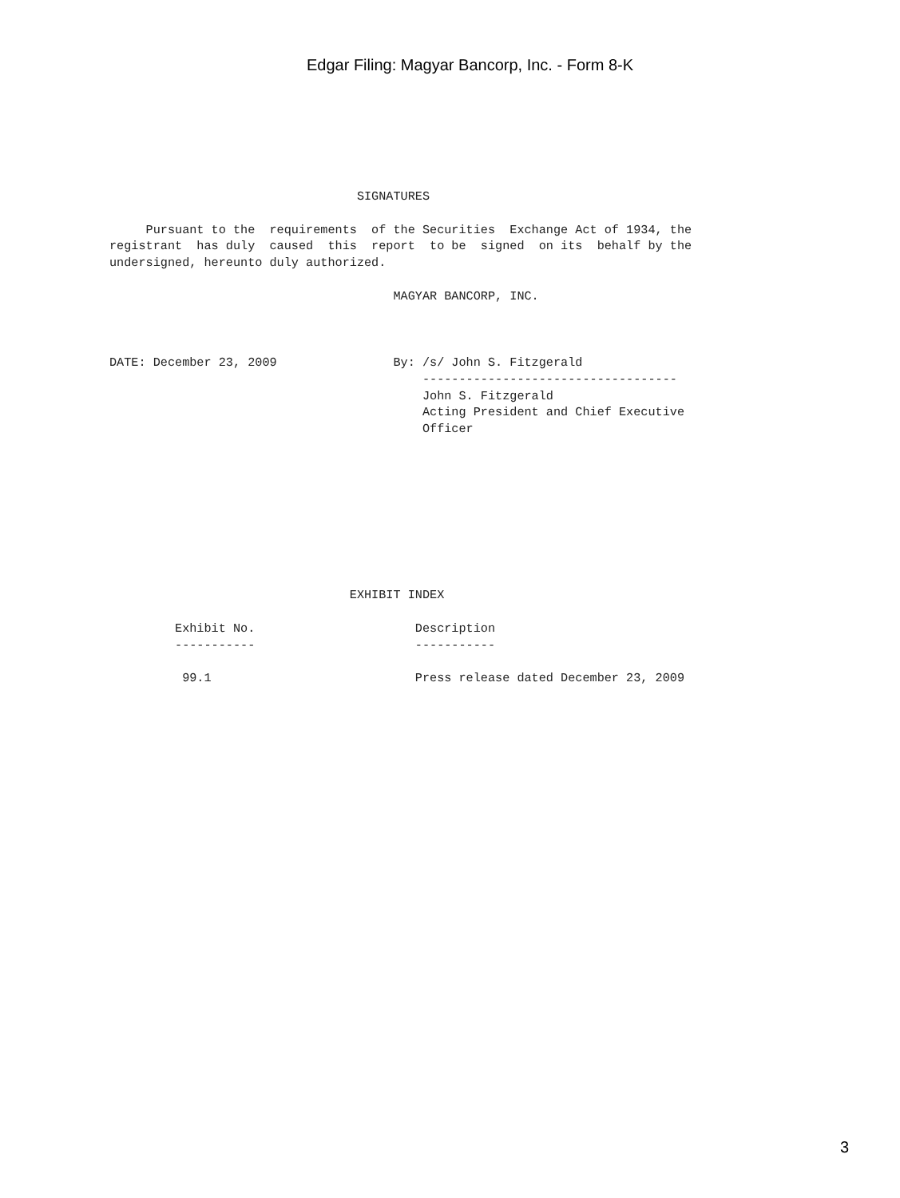Edgar Filing: Magyar Bancorp, Inc. - Form 8-K
                                  SIGNATURES

     Pursuant to the  requirements  of the Securities  Exchange Act of 1934, the
registrant  has duly  caused  this  report  to be  signed  on its  behalf by the
undersigned, hereunto duly authorized.

                                       MAGYAR BANCORP, INC.



DATE: December 23, 2009                By: /s/ John S. Fitzgerald
                                           -----------------------------------
                                           John S. Fitzgerald
                                           Acting President and Chief Executive
                                           Officer









                                 EXHIBIT INDEX

         Exhibit No.                      Description
         -----------                      -----------

          99.1                            Press release dated December 23, 2009
3